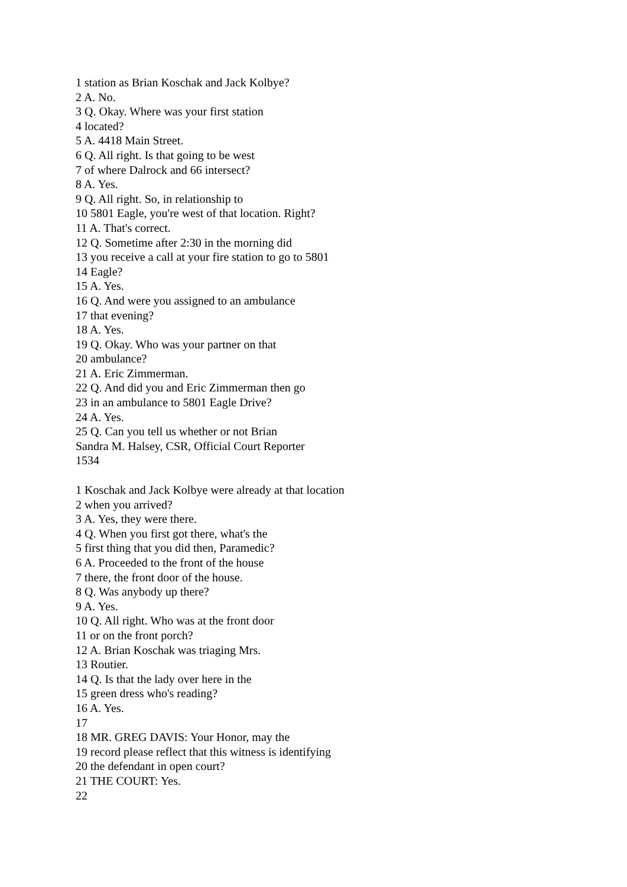1 station as Brian Koschak and Jack Kolbye?
2 A. No.
3 Q. Okay. Where was your first station
4 located?
5 A. 4418 Main Street.
6 Q. All right. Is that going to be west
7 of where Dalrock and 66 intersect?
8 A. Yes.
9 Q. All right. So, in relationship to
10 5801 Eagle, you're west of that location. Right?
11 A. That's correct.
12 Q. Sometime after 2:30 in the morning did
13 you receive a call at your fire station to go to 5801
14 Eagle?
15 A. Yes.
16 Q. And were you assigned to an ambulance
17 that evening?
18 A. Yes.
19 Q. Okay. Who was your partner on that
20 ambulance?
21 A. Eric Zimmerman.
22 Q. And did you and Eric Zimmerman then go
23 in an ambulance to 5801 Eagle Drive?
24 A. Yes.
25 Q. Can you tell us whether or not Brian
Sandra M. Halsey, CSR, Official Court Reporter
1534
1 Koschak and Jack Kolbye were already at that location
2 when you arrived?
3 A. Yes, they were there.
4 Q. When you first got there, what's the
5 first thing that you did then, Paramedic?
6 A. Proceeded to the front of the house
7 there, the front door of the house.
8 Q. Was anybody up there?
9 A. Yes.
10 Q. All right. Who was at the front door
11 or on the front porch?
12 A. Brian Koschak was triaging Mrs.
13 Routier.
14 Q. Is that the lady over here in the
15 green dress who's reading?
16 A. Yes.
17
18 MR. GREG DAVIS: Your Honor, may the
19 record please reflect that this witness is identifying
20 the defendant in open court?
21 THE COURT: Yes.
22